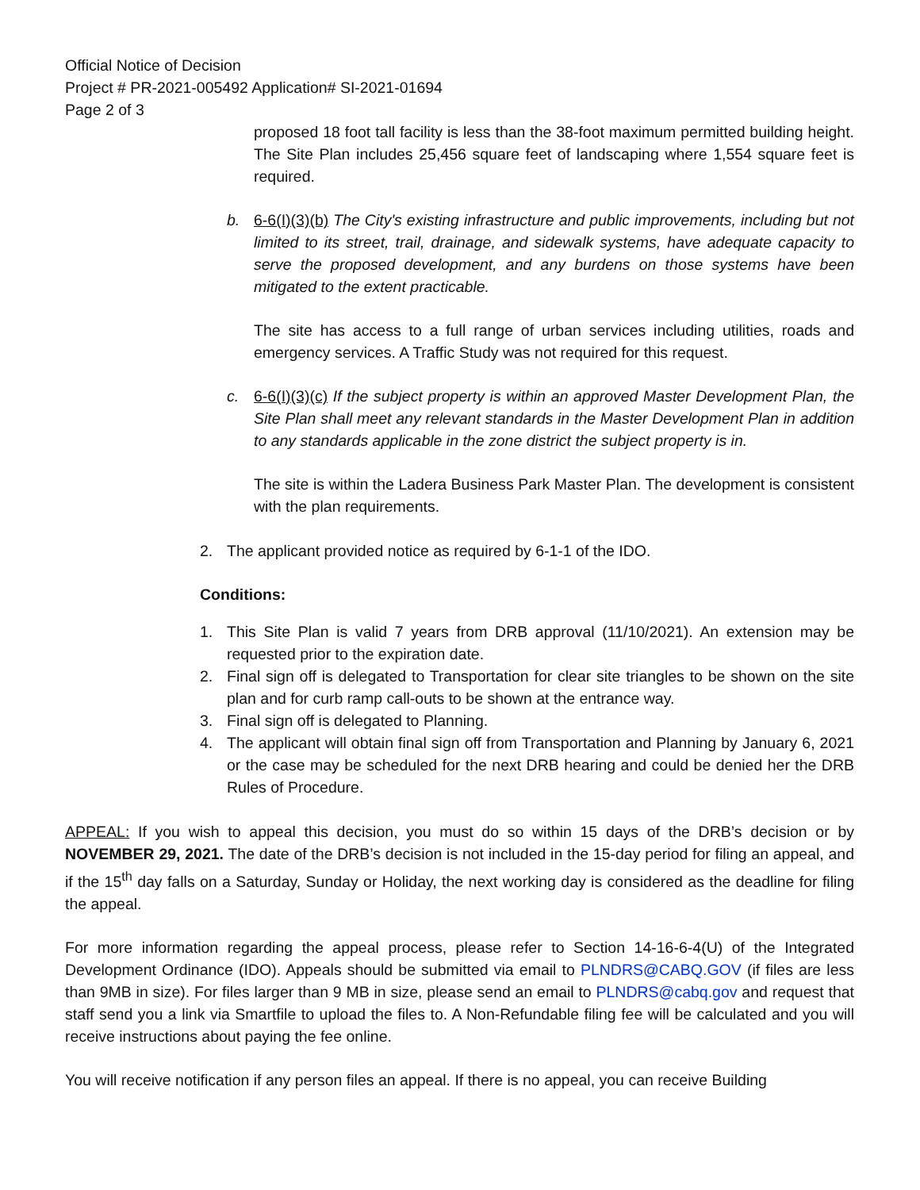Official Notice of Decision
Project # PR-2021-005492 Application# SI-2021-01694
Page 2 of 3
proposed 18 foot tall facility is less than the 38-foot maximum permitted building height. The Site Plan includes 25,456 square feet of landscaping where 1,554 square feet is required.
b. 6-6(I)(3)(b) The City's existing infrastructure and public improvements, including but not limited to its street, trail, drainage, and sidewalk systems, have adequate capacity to serve the proposed development, and any burdens on those systems have been mitigated to the extent practicable.
The site has access to a full range of urban services including utilities, roads and emergency services. A Traffic Study was not required for this request.
c. 6-6(I)(3)(c) If the subject property is within an approved Master Development Plan, the Site Plan shall meet any relevant standards in the Master Development Plan in addition to any standards applicable in the zone district the subject property is in.
The site is within the Ladera Business Park Master Plan. The development is consistent with the plan requirements.
2. The applicant provided notice as required by 6-1-1 of the IDO.
Conditions:
1. This Site Plan is valid 7 years from DRB approval (11/10/2021). An extension may be requested prior to the expiration date.
2. Final sign off is delegated to Transportation for clear site triangles to be shown on the site plan and for curb ramp call-outs to be shown at the entrance way.
3. Final sign off is delegated to Planning.
4. The applicant will obtain final sign off from Transportation and Planning by January 6, 2021 or the case may be scheduled for the next DRB hearing and could be denied her the DRB Rules of Procedure.
APPEAL: If you wish to appeal this decision, you must do so within 15 days of the DRB’s decision or by NOVEMBER 29, 2021. The date of the DRB’s decision is not included in the 15-day period for filing an appeal, and if the 15<sup>th</sup> day falls on a Saturday, Sunday or Holiday, the next working day is considered as the deadline for filing the appeal.
For more information regarding the appeal process, please refer to Section 14-16-6-4(U) of the Integrated Development Ordinance (IDO). Appeals should be submitted via email to PLNDRS@CABQ.GOV (if files are less than 9MB in size). For files larger than 9 MB in size, please send an email to PLNDRS@cabq.gov and request that staff send you a link via Smartfile to upload the files to. A Non-Refundable filing fee will be calculated and you will receive instructions about paying the fee online.
You will receive notification if any person files an appeal. If there is no appeal, you can receive Building